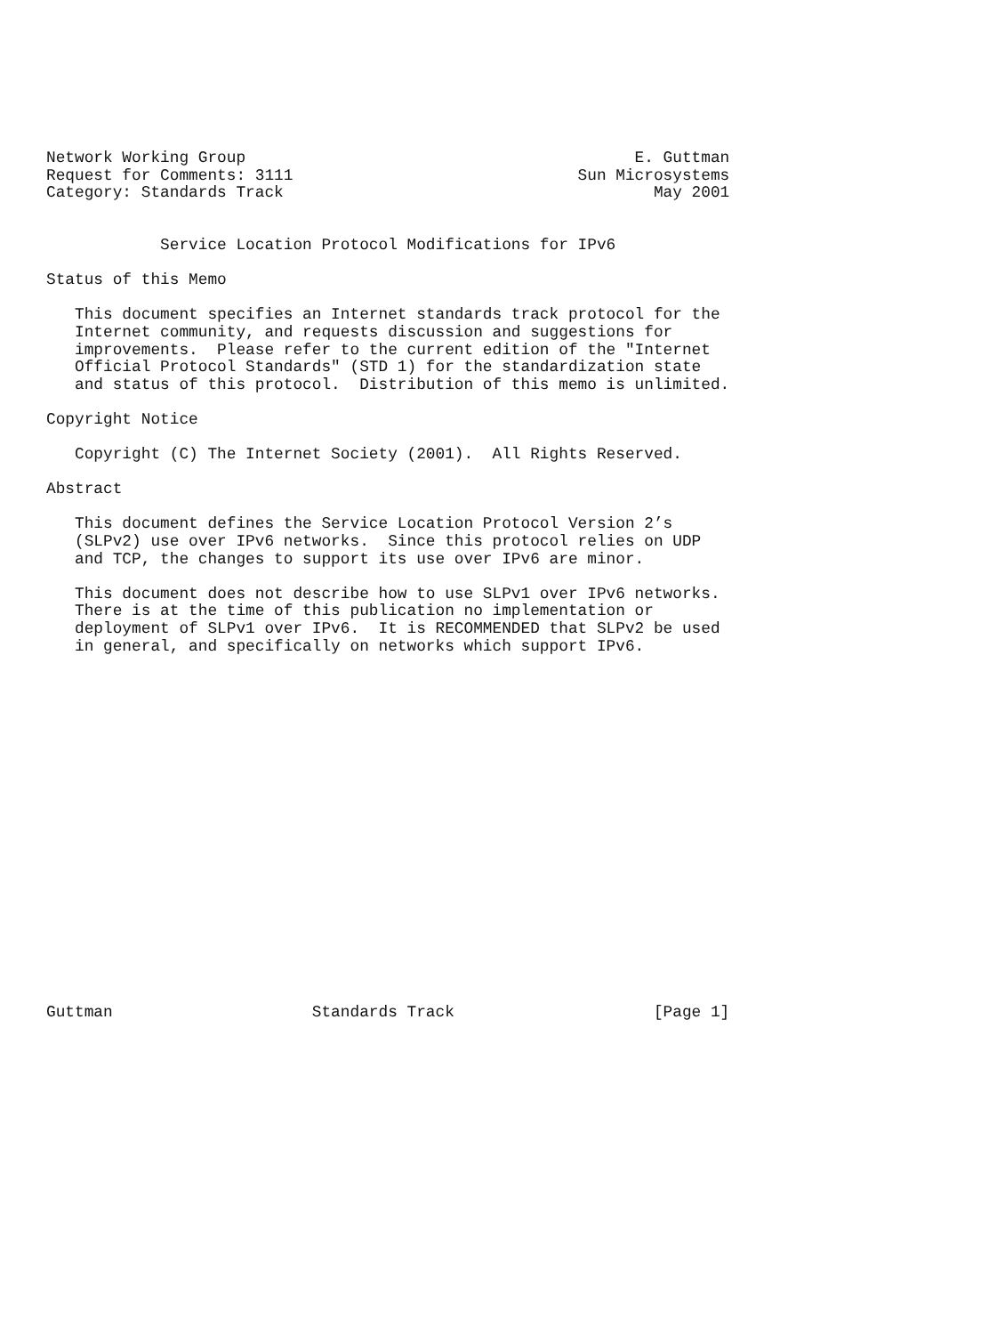Network Working Group                                         E. Guttman
Request for Comments: 3111                              Sun Microsystems
Category: Standards Track                                       May 2001


            Service Location Protocol Modifications for IPv6

Status of this Memo

   This document specifies an Internet standards track protocol for the
   Internet community, and requests discussion and suggestions for
   improvements.  Please refer to the current edition of the "Internet
   Official Protocol Standards" (STD 1) for the standardization state
   and status of this protocol.  Distribution of this memo is unlimited.

Copyright Notice

   Copyright (C) The Internet Society (2001).  All Rights Reserved.

Abstract

   This document defines the Service Location Protocol Version 2’s
   (SLPv2) use over IPv6 networks.  Since this protocol relies on UDP
   and TCP, the changes to support its use over IPv6 are minor.

   This document does not describe how to use SLPv1 over IPv6 networks.
   There is at the time of this publication no implementation or
   deployment of SLPv1 over IPv6.  It is RECOMMENDED that SLPv2 be used
   in general, and specifically on networks which support IPv6.




















Guttman                     Standards Track                     [Page 1]